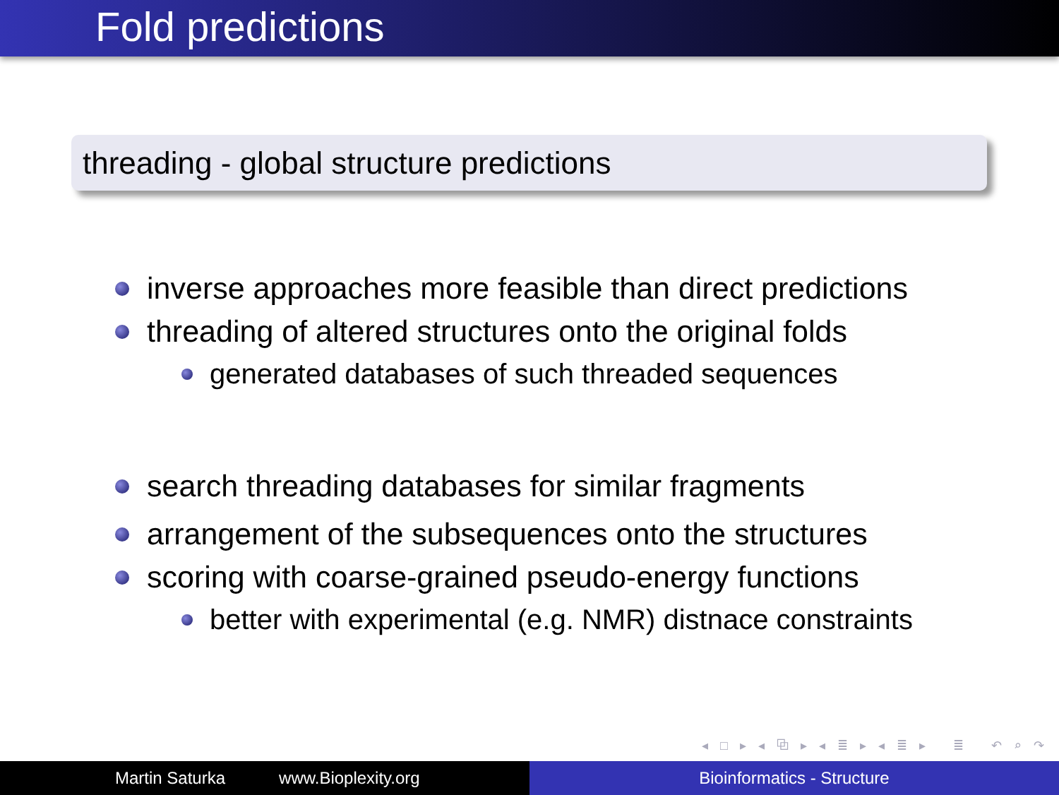Fold predictions
threading - global structure predictions
inverse approaches more feasible than direct predictions
threading of altered structures onto the original folds
generated databases of such threaded sequences
search threading databases for similar fragments
arrangement of the subsequences onto the structures
scoring with coarse-grained pseudo-energy functions
better with experimental (e.g. NMR) distnace constraints
◂ □ ▸ ◂ ⧉ ▸ ◂ ≣ ▸ ◂ ≣ ▸ ≣ ↶ ⌕ ↷
Martin Saturka www.Bioplexity.org Bioinformatics - Structure